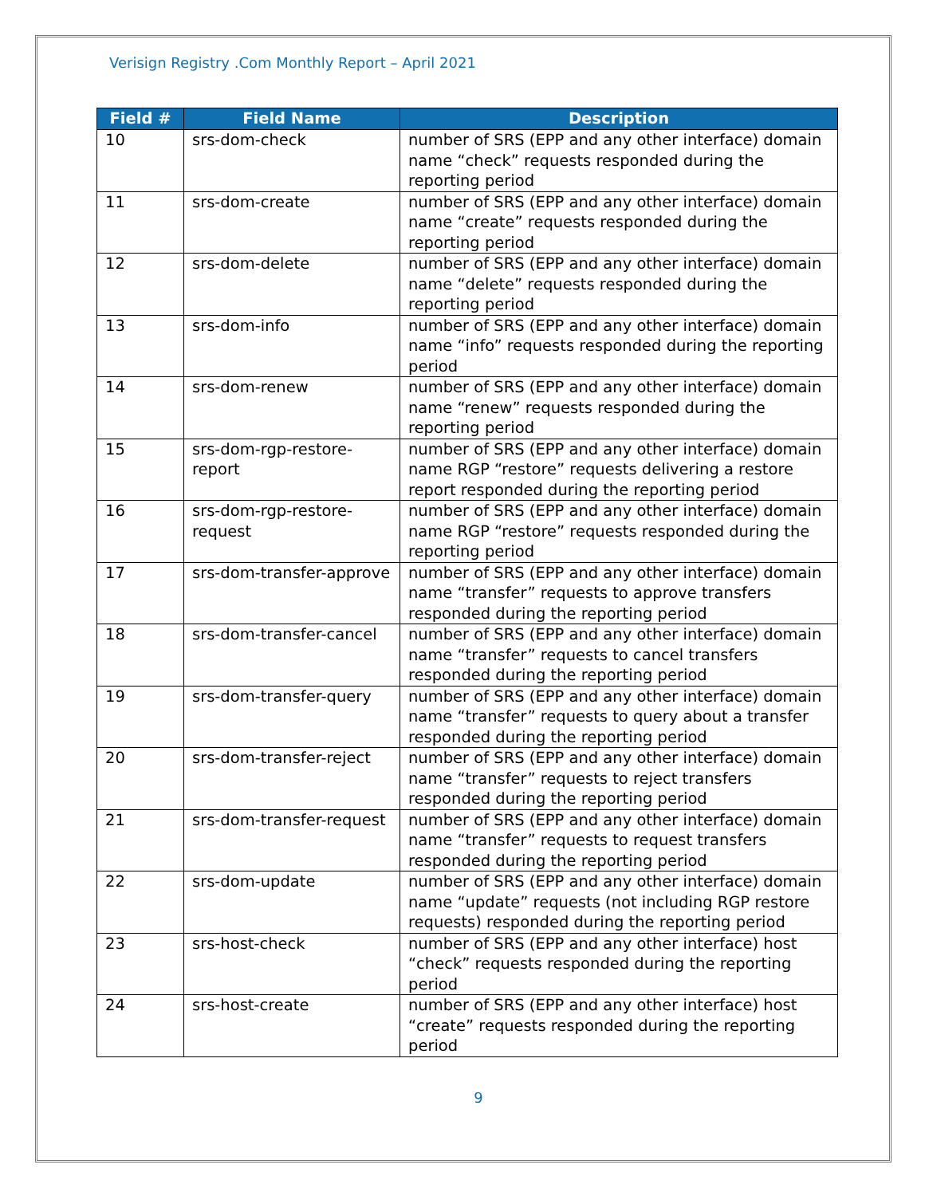Verisign Registry .Com Monthly Report – April 2021
| Field # | Field Name | Description |
| --- | --- | --- |
| 10 | srs-dom-check | number of SRS (EPP and any other interface) domain name “check” requests responded during the reporting period |
| 11 | srs-dom-create | number of SRS (EPP and any other interface) domain name “create” requests responded during the reporting period |
| 12 | srs-dom-delete | number of SRS (EPP and any other interface) domain name “delete” requests responded during the reporting period |
| 13 | srs-dom-info | number of SRS (EPP and any other interface) domain name “info” requests responded during the reporting period |
| 14 | srs-dom-renew | number of SRS (EPP and any other interface) domain name “renew” requests responded during the reporting period |
| 15 | srs-dom-rgp-restore-report | number of SRS (EPP and any other interface) domain name RGP “restore” requests delivering a restore report responded during the reporting period |
| 16 | srs-dom-rgp-restore-request | number of SRS (EPP and any other interface) domain name RGP “restore” requests responded during the reporting period |
| 17 | srs-dom-transfer-approve | number of SRS (EPP and any other interface) domain name “transfer” requests to approve transfers responded during the reporting period |
| 18 | srs-dom-transfer-cancel | number of SRS (EPP and any other interface) domain name “transfer” requests to cancel transfers responded during the reporting period |
| 19 | srs-dom-transfer-query | number of SRS (EPP and any other interface) domain name “transfer” requests to query about a transfer responded during the reporting period |
| 20 | srs-dom-transfer-reject | number of SRS (EPP and any other interface) domain name “transfer” requests to reject transfers responded during the reporting period |
| 21 | srs-dom-transfer-request | number of SRS (EPP and any other interface) domain name “transfer” requests to request transfers responded during the reporting period |
| 22 | srs-dom-update | number of SRS (EPP and any other interface) domain name “update” requests (not including RGP restore requests) responded during the reporting period |
| 23 | srs-host-check | number of SRS (EPP and any other interface) host “check” requests responded during the reporting period |
| 24 | srs-host-create | number of SRS (EPP and any other interface) host “create” requests responded during the reporting period |
9